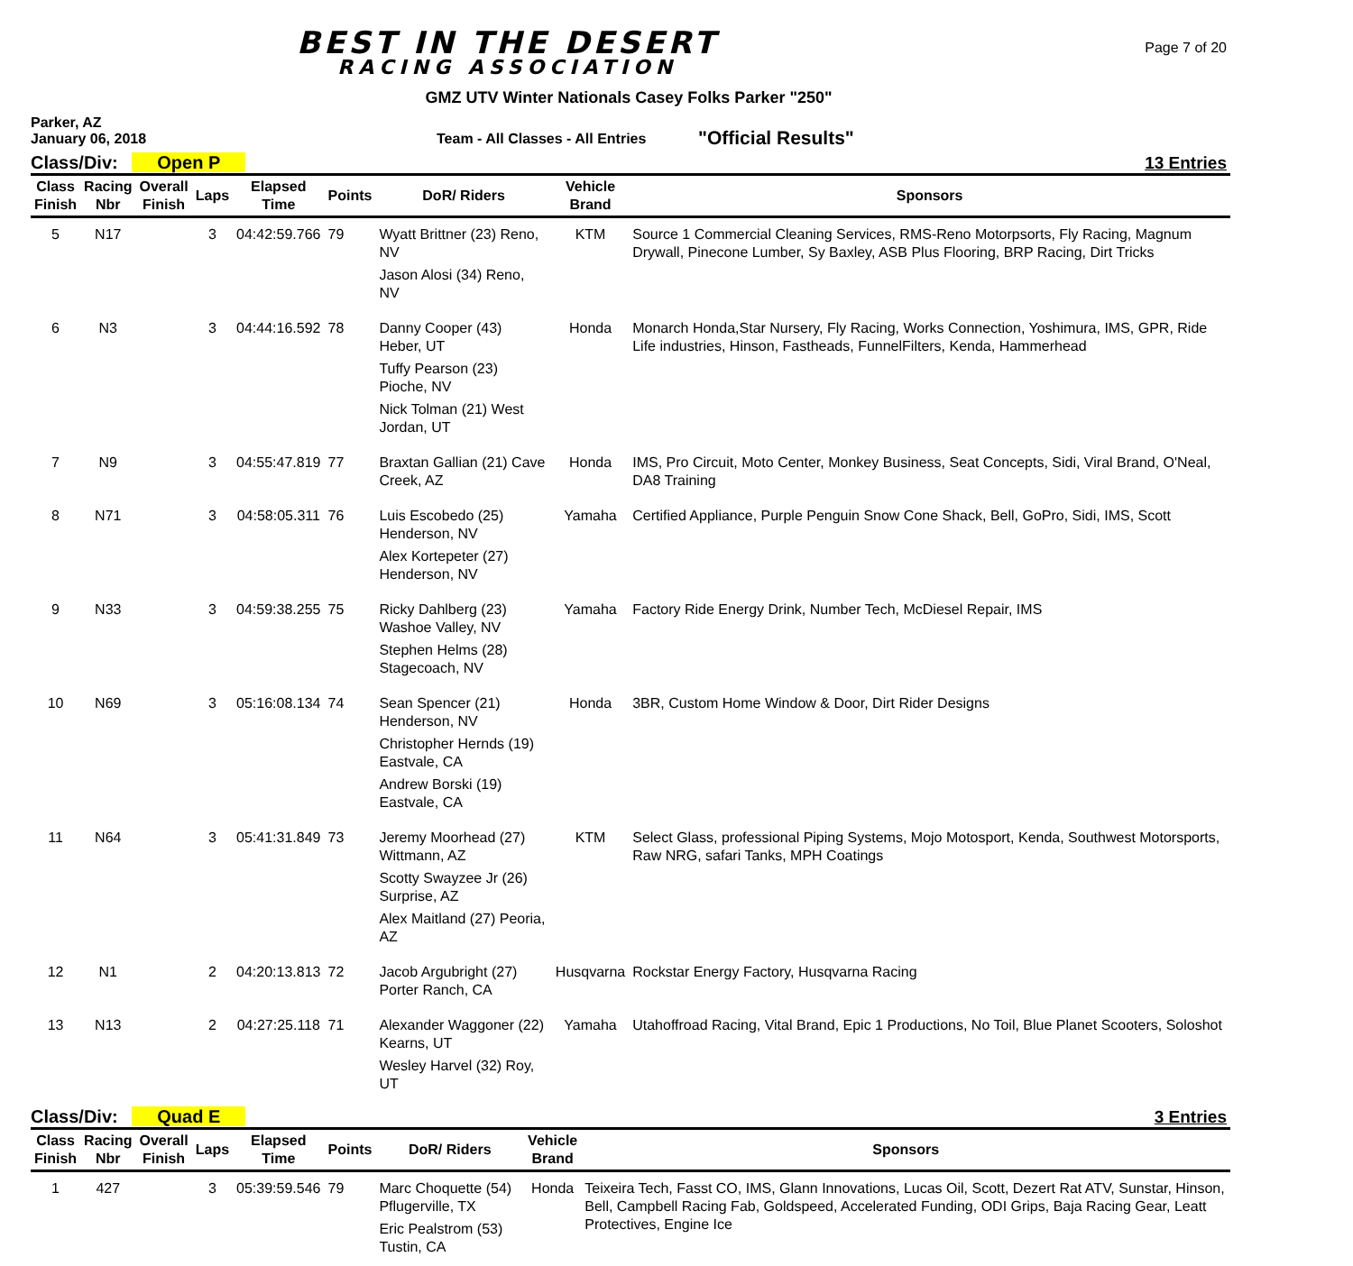BEST IN THE DESERT
RACING ASSOCIATION
Page 7 of 20
GMZ UTV Winter Nationals Casey Folks Parker "250"
Parker, AZ
January 06, 2018
Team - All Classes - All Entries
"Official Results"
Class/Div: Open P
13 Entries
| Class Finish | Racing Nbr | Overall Finish | Laps | Elapsed Time | Points | DoR/ Riders | Vehicle Brand | Sponsors |
| --- | --- | --- | --- | --- | --- | --- | --- | --- |
| 5 | N17 | | 3 | 04:42:59.766 | 79 | Wyatt Brittner (23) Reno, NV Jason Alosi (34) Reno, NV | KTM | Source 1 Commercial Cleaning Services, RMS-Reno Motorpsorts, Fly Racing, Magnum Drywall, Pinecone Lumber, Sy Baxley, ASB Plus Flooring, BRP Racing, Dirt Tricks |
| 6 | N3 | | 3 | 04:44:16.592 | 78 | Danny Cooper (43) Heber, UT Tuffy Pearson (23) Pioche, NV Nick Tolman (21) West Jordan, UT | Honda | Monarch Honda,Star Nursery, Fly Racing, Works Connection, Yoshimura, IMS, GPR, Ride Life industries, Hinson, Fastheads, FunnelFilters, Kenda, Hammerhead |
| 7 | N9 | | 3 | 04:55:47.819 | 77 | Braxtan Gallian (21) Cave Creek, AZ | Honda | IMS, Pro Circuit, Moto Center, Monkey Business, Seat Concepts, Sidi, Viral Brand, O'Neal, DA8 Training |
| 8 | N71 | | 3 | 04:58:05.311 | 76 | Luis Escobedo (25) Henderson, NV Alex Kortepeter (27) Henderson, NV | Yamaha | Certified Appliance, Purple Penguin Snow Cone Shack, Bell, GoPro, Sidi, IMS, Scott |
| 9 | N33 | | 3 | 04:59:38.255 | 75 | Ricky Dahlberg (23) Washoe Valley, NV Stephen Helms (28) Stagecoach, NV | Yamaha | Factory Ride Energy Drink, Number Tech, McDiesel Repair, IMS |
| 10 | N69 | | 3 | 05:16:08.134 | 74 | Sean Spencer (21) Henderson, NV Christopher Hernds (19) Eastvale, CA Andrew Borski (19) Eastvale, CA | Honda | 3BR, Custom Home Window & Door, Dirt Rider Designs |
| 11 | N64 | | 3 | 05:41:31.849 | 73 | Jeremy Moorhead (27) Wittmann, AZ Scotty Swayzee Jr (26) Surprise, AZ Alex Maitland (27) Peoria, AZ | KTM | Select Glass, professional Piping Systems, Mojo Motosport, Kenda, Southwest Motorsports, Raw NRG, safari Tanks, MPH Coatings |
| 12 | N1 | | 2 | 04:20:13.813 | 72 | Jacob Argubright (27) Porter Ranch, CA | Husqvarna | Rockstar Energy Factory, Husqvarna Racing |
| 13 | N13 | | 2 | 04:27:25.118 | 71 | Alexander Waggoner (22) Kearns, UT Wesley Harvel (32) Roy, UT | Yamaha | Utahoffroad Racing, Vital Brand, Epic 1 Productions, No Toil, Blue Planet Scooters, Soloshot |
Class/Div: Quad E
3 Entries
| Class Finish | Racing Nbr | Overall Finish | Laps | Elapsed Time | Points | DoR/ Riders | Vehicle Brand | Sponsors |
| --- | --- | --- | --- | --- | --- | --- | --- | --- |
| 1 | 427 | | 3 | 05:39:59.546 | 79 | Marc Choquette (54) Pflugerville, TX Eric Pealstrom (53) Tustin, CA | Honda | Teixeira Tech, Fasst CO, IMS, Glann Innovations, Lucas Oil, Scott, Dezert Rat ATV, Sunstar, Hinson, Bell, Campbell Racing Fab, Goldspeed, Accelerated Funding, ODI Grips, Baja Racing Gear, Leatt Protectives, Engine Ice |